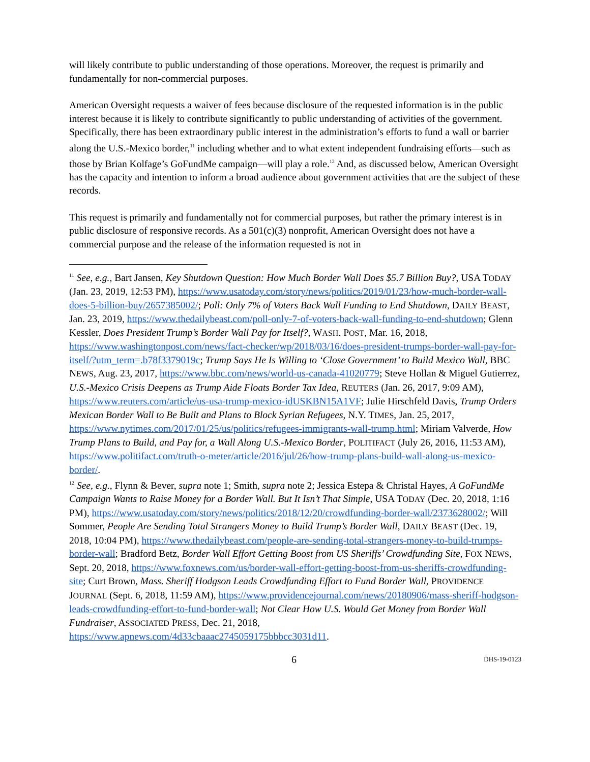will likely contribute to public understanding of those operations. Moreover, the request is primarily and fundamentally for non-commercial purposes.
American Oversight requests a waiver of fees because disclosure of the requested information is in the public interest because it is likely to contribute significantly to public understanding of activities of the government. Specifically, there has been extraordinary public interest in the administration’s efforts to fund a wall or barrier along the U.S.-Mexico border,<sup>11</sup> including whether and to what extent independent fundraising efforts—such as those by Brian Kolfage’s GoFundMe campaign—will play a role.<sup>12</sup> And, as discussed below, American Oversight has the capacity and intention to inform a broad audience about government activities that are the subject of these records.
This request is primarily and fundamentally not for commercial purposes, but rather the primary interest is in public disclosure of responsive records. As a 501(c)(3) nonprofit, American Oversight does not have a commercial purpose and the release of the information requested is not in
<sup>11</sup> See, e.g., Bart Jansen, Key Shutdown Question: How Much Border Wall Does $5.7 Billion Buy?, USA TODAY (Jan. 23, 2019, 12:53 PM), https://www.usatoday.com/story/news/politics/2019/01/23/how-much-border-wall-does-5-billion-buy/2657385002/; Poll: Only 7% of Voters Back Wall Funding to End Shutdown, DAILY BEAST, Jan. 23, 2019, https://www.thedailybeast.com/poll-only-7-of-voters-back-wall-funding-to-end-shutdown; Glenn Kessler, Does President Trump’s Border Wall Pay for Itself?, WASH. POST, Mar. 16, 2018, https://www.washingtonpost.com/news/fact-checker/wp/2018/03/16/does-president-trumps-border-wall-pay-for-itself/?utm_term=.b78f3379019c; Trump Says He Is Willing to ‘Close Government’ to Build Mexico Wall, BBC NEWS, Aug. 23, 2017, https://www.bbc.com/news/world-us-canada-41020779; Steve Hollan & Miguel Gutierrez, U.S.-Mexico Crisis Deepens as Trump Aide Floats Border Tax Idea, REUTERS (Jan. 26, 2017, 9:09 AM), https://www.reuters.com/article/us-usa-trump-mexico-idUSKBN15A1VF; Julie Hirschfeld Davis, Trump Orders Mexican Border Wall to Be Built and Plans to Block Syrian Refugees, N.Y. TIMES, Jan. 25, 2017, https://www.nytimes.com/2017/01/25/us/politics/refugees-immigrants-wall-trump.html; Miriam Valverde, How Trump Plans to Build, and Pay for, a Wall Along U.S.-Mexico Border, POLITIFACT (July 26, 2016, 11:53 AM), https://www.politifact.com/truth-o-meter/article/2016/jul/26/how-trump-plans-build-wall-along-us-mexico-border/.
<sup>12</sup> See, e.g., Flynn & Bever, supra note 1; Smith, supra note 2; Jessica Estepa & Christal Hayes, A GoFundMe Campaign Wants to Raise Money for a Border Wall. But It Isn’t That Simple, USA TODAY (Dec. 20, 2018, 1:16 PM), https://www.usatoday.com/story/news/politics/2018/12/20/crowdfunding-border-wall/2373628002/; Will Sommer, People Are Sending Total Strangers Money to Build Trump’s Border Wall, DAILY BEAST (Dec. 19, 2018, 10:04 PM), https://www.thedailybeast.com/people-are-sending-total-strangers-money-to-build-trumps-border-wall; Bradford Betz, Border Wall Effort Getting Boost from US Sheriffs’ Crowdfunding Site, FOX NEWS, Sept. 20, 2018, https://www.foxnews.com/us/border-wall-effort-getting-boost-from-us-sheriffs-crowdfunding-site; Curt Brown, Mass. Sheriff Hodgson Leads Crowdfunding Effort to Fund Border Wall, PROVIDENCE JOURNAL (Sept. 6, 2018, 11:59 AM), https://www.providencejournal.com/news/20180906/mass-sheriff-hodgson-leads-crowdfunding-effort-to-fund-border-wall; Not Clear How U.S. Would Get Money from Border Wall Fundraiser, ASSOCIATED PRESS, Dec. 21, 2018, https://www.apnews.com/4d33cbaaac2745059175bbbcc3031d11.
6 DHS-19-0123